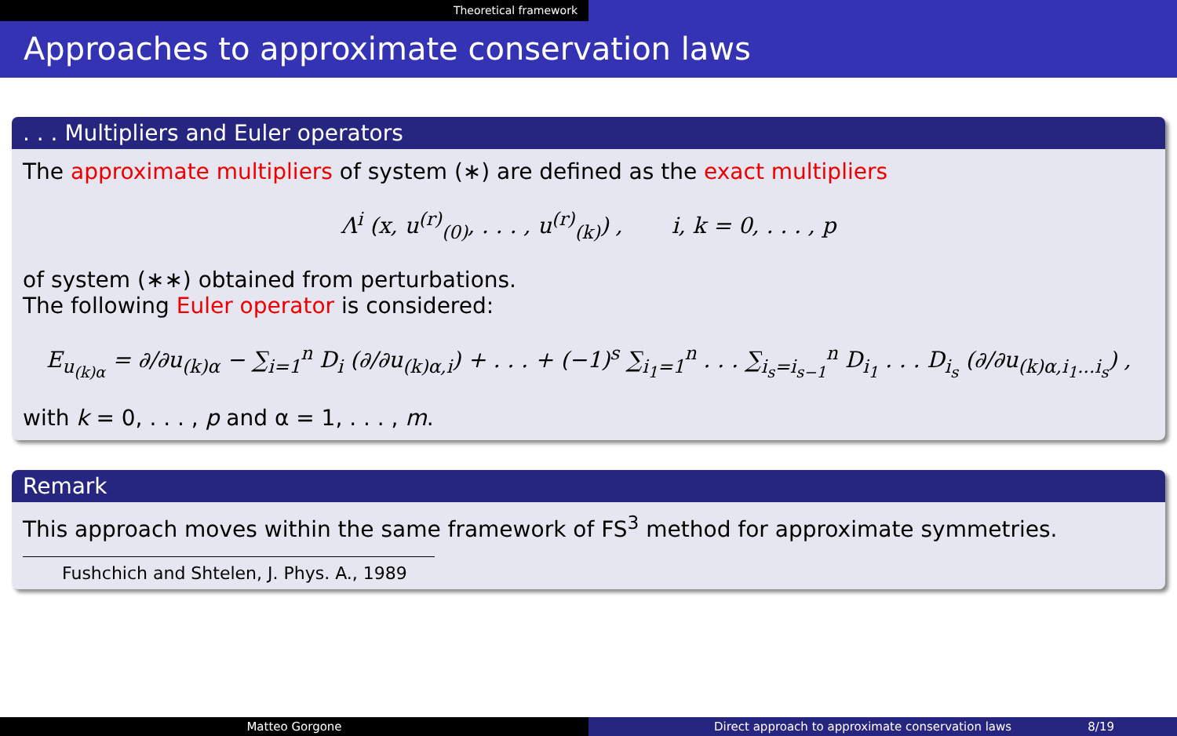Theoretical framework
Approaches to approximate conservation laws
. . . Multipliers and Euler operators
The approximate multipliers of system (∗) are defined as the exact multipliers
Λ<sup>i</sup> (x, u<sup>(r)</sup><sub>(0)</sub>, . . . , u<sup>(r)</sup><sub>(k)</sub>) , i, k = 0, . . . , p
of system (∗∗) obtained from perturbations.
The following Euler operator is considered:
E<sub>u<sub>(k)α</sub></sub> = ∂/∂u<sub>(k)α</sub> − ∑<sub>i=1</sub><sup>n</sup> D<sub>i</sub> (∂/∂u<sub>(k)α,i</sub>) + . . . + (−1)<sup>s</sup> ∑<sub>i<sub>1</sub>=1</sub><sup>n</sup> . . . ∑<sub>i<sub>s</sub>=i<sub>s−1</sub></sub><sup>n</sup> D<sub>i<sub>1</sub></sub> . . . D<sub>i<sub>s</sub></sub> (∂/∂u<sub>(k)α,i<sub>1</sub>...i<sub>s</sub></sub>) ,
with k = 0, . . . , p and α = 1, . . . , m.
Remark
This approach moves within the same framework of FS<sup>3</sup> method for approximate symmetries.
Fushchich and Shtelen, J. Phys. A., 1989
Matteo Gorgone Direct approach to approximate conservation laws 8/19